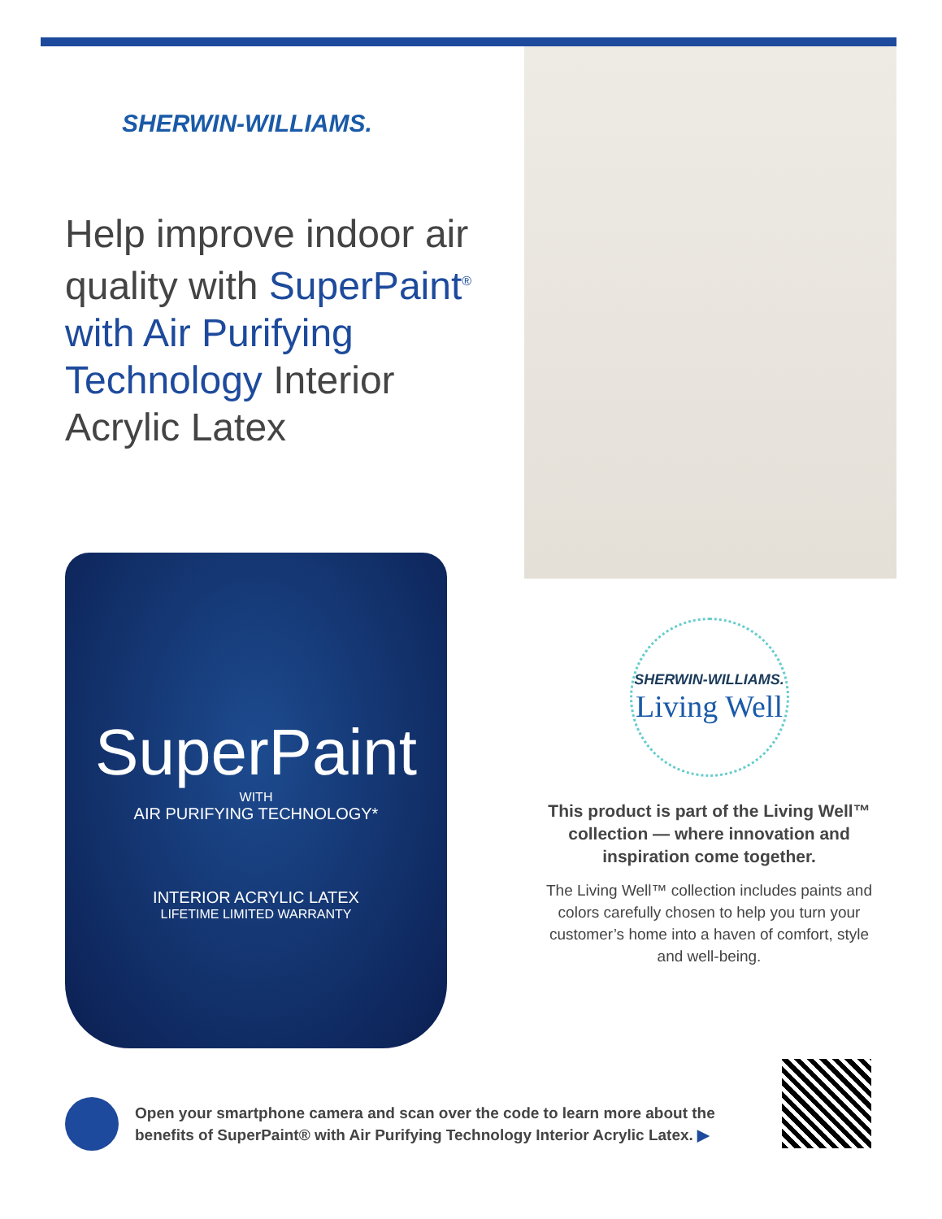SHERWIN-WILLIAMS.
Help improve indoor air quality with SuperPaint<sup>®</sup> with Air Purifying Technology Interior Acrylic Latex
SuperPaint
WITH
AIR PURIFYING TECHNOLOGY*
INTERIOR ACRYLIC LATEX
LIFETIME LIMITED WARRANTY
SHERWIN-WILLIAMS.
Living Well
This product is part of the Living Well™ collection — where innovation and inspiration come together.
The Living Well™ collection includes paints and colors carefully chosen to help you turn your customer’s home into a haven of comfort, style and well-being.
Open your smartphone camera and scan over the code to learn more about the benefits of SuperPaint® with Air Purifying Technology Interior Acrylic Latex. ▶